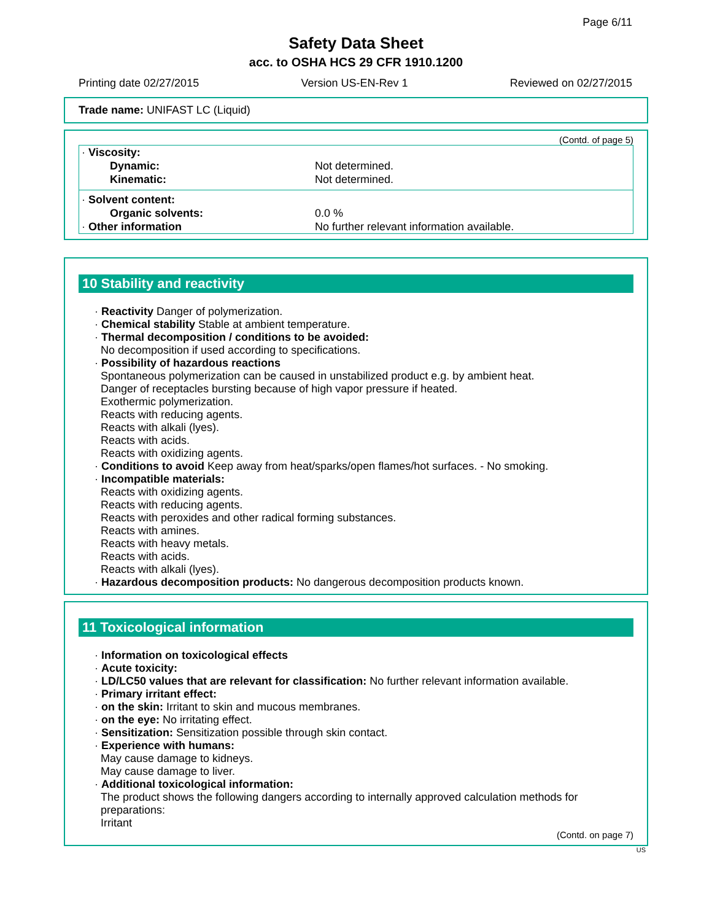Page 6/11
Safety Data Sheet
acc. to OSHA HCS 29 CFR 1910.1200
Printing date 02/27/2015 Version US-EN-Rev 1 Reviewed on 02/27/2015
Trade name: UNIFAST LC (Liquid)
(Contd. of page 5)
| · Viscosity: | |
| Dynamic: | Not determined. |
| Kinematic: | Not determined. |
| · Solvent content: | |
| Organic solvents: | 0.0 % |
| · Other information | No further relevant information available. |
10 Stability and reactivity
· Reactivity Danger of polymerization.
· Chemical stability Stable at ambient temperature.
· Thermal decomposition / conditions to be avoided:
No decomposition if used according to specifications.
· Possibility of hazardous reactions
Spontaneous polymerization can be caused in unstabilized product e.g. by ambient heat.
Danger of receptacles bursting because of high vapor pressure if heated.
Exothermic polymerization.
Reacts with reducing agents.
Reacts with alkali (lyes).
Reacts with acids.
Reacts with oxidizing agents.
· Conditions to avoid Keep away from heat/sparks/open flames/hot surfaces. - No smoking.
· Incompatible materials:
Reacts with oxidizing agents.
Reacts with reducing agents.
Reacts with peroxides and other radical forming substances.
Reacts with amines.
Reacts with heavy metals.
Reacts with acids.
Reacts with alkali (lyes).
· Hazardous decomposition products: No dangerous decomposition products known.
11 Toxicological information
· Information on toxicological effects
· Acute toxicity:
· LD/LC50 values that are relevant for classification: No further relevant information available.
· Primary irritant effect:
· on the skin: Irritant to skin and mucous membranes.
· on the eye: No irritating effect.
· Sensitization: Sensitization possible through skin contact.
· Experience with humans:
May cause damage to kidneys.
May cause damage to liver.
· Additional toxicological information:
The product shows the following dangers according to internally approved calculation methods for preparations:
Irritant
(Contd. on page 7)
US